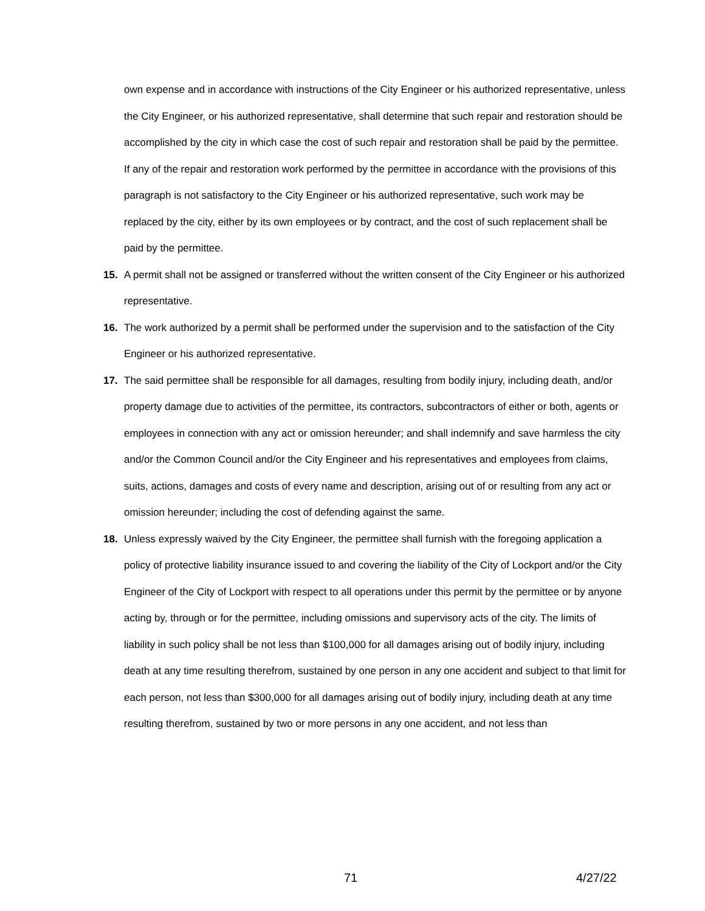own expense and in accordance with instructions of the City Engineer or his authorized representative, unless the City Engineer, or his authorized representative, shall determine that such repair and restoration should be accomplished by the city in which case the cost of such repair and restoration shall be paid by the permittee. If any of the repair and restoration work performed by the permittee in accordance with the provisions of this paragraph is not satisfactory to the City Engineer or his authorized representative, such work may be replaced by the city, either by its own employees or by contract, and the cost of such replacement shall be paid by the permittee.
15. A permit shall not be assigned or transferred without the written consent of the City Engineer or his authorized representative.
16. The work authorized by a permit shall be performed under the supervision and to the satisfaction of the City Engineer or his authorized representative.
17. The said permittee shall be responsible for all damages, resulting from bodily injury, including death, and/or property damage due to activities of the permittee, its contractors, subcontractors of either or both, agents or employees in connection with any act or omission hereunder; and shall indemnify and save harmless the city and/or the Common Council and/or the City Engineer and his representatives and employees from claims, suits, actions, damages and costs of every name and description, arising out of or resulting from any act or omission hereunder; including the cost of defending against the same.
18. Unless expressly waived by the City Engineer, the permittee shall furnish with the foregoing application a policy of protective liability insurance issued to and covering the liability of the City of Lockport and/or the City Engineer of the City of Lockport with respect to all operations under this permit by the permittee or by anyone acting by, through or for the permittee, including omissions and supervisory acts of the city. The limits of liability in such policy shall be not less than $100,000 for all damages arising out of bodily injury, including death at any time resulting therefrom, sustained by one person in any one accident and subject to that limit for each person, not less than $300,000 for all damages arising out of bodily injury, including death at any time resulting therefrom, sustained by two or more persons in any one accident, and not less than
71 4/27/22